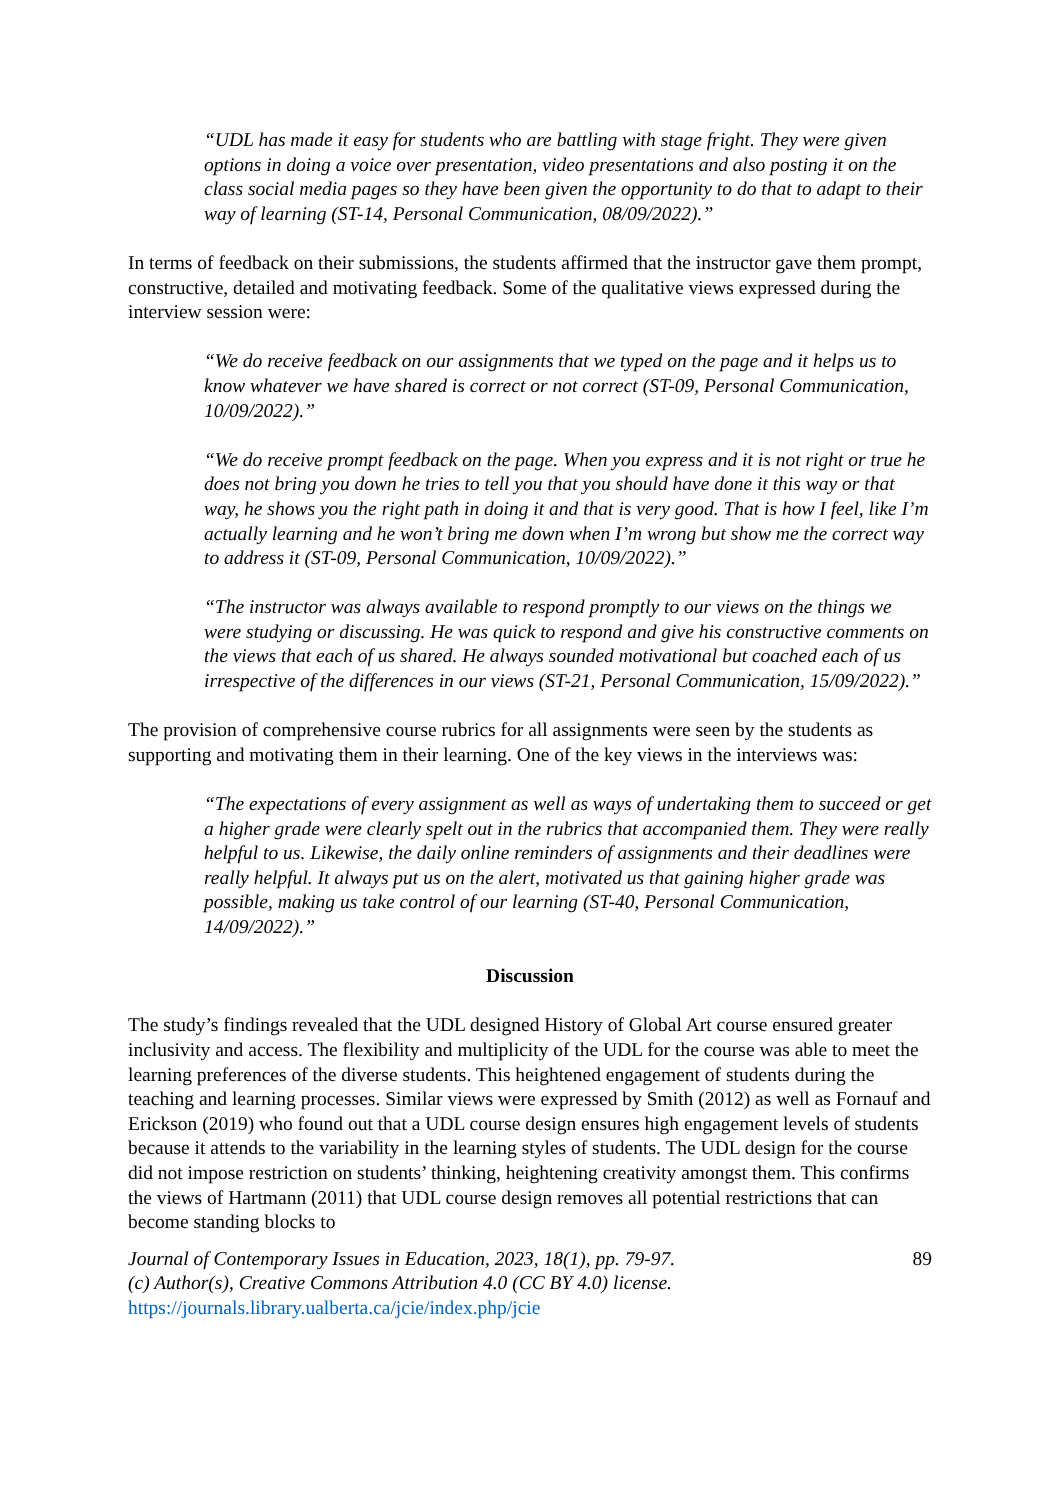“UDL has made it easy for students who are battling with stage fright. They were given options in doing a voice over presentation, video presentations and also posting it on the class social media pages so they have been given the opportunity to do that to adapt to their way of learning (ST-14, Personal Communication, 08/09/2022).”
In terms of feedback on their submissions, the students affirmed that the instructor gave them prompt, constructive, detailed and motivating feedback. Some of the qualitative views expressed during the interview session were:
“We do receive feedback on our assignments that we typed on the page and it helps us to know whatever we have shared is correct or not correct (ST-09, Personal Communication, 10/09/2022).”
“We do receive prompt feedback on the page. When you express and it is not right or true he does not bring you down he tries to tell you that you should have done it this way or that way, he shows you the right path in doing it and that is very good. That is how I feel, like I’m actually learning and he won’t bring me down when I’m wrong but show me the correct way to address it (ST-09, Personal Communication, 10/09/2022).”
“The instructor was always available to respond promptly to our views on the things we were studying or discussing. He was quick to respond and give his constructive comments on the views that each of us shared. He always sounded motivational but coached each of us irrespective of the differences in our views (ST-21, Personal Communication, 15/09/2022).”
The provision of comprehensive course rubrics for all assignments were seen by the students as supporting and motivating them in their learning. One of the key views in the interviews was:
“The expectations of every assignment as well as ways of undertaking them to succeed or get a higher grade were clearly spelt out in the rubrics that accompanied them. They were really helpful to us. Likewise, the daily online reminders of assignments and their deadlines were really helpful. It always put us on the alert, motivated us that gaining higher grade was possible, making us take control of our learning (ST-40, Personal Communication, 14/09/2022).”
Discussion
The study’s findings revealed that the UDL designed History of Global Art course ensured greater inclusivity and access. The flexibility and multiplicity of the UDL for the course was able to meet the learning preferences of the diverse students. This heightened engagement of students during the teaching and learning processes. Similar views were expressed by Smith (2012) as well as Fornauf and Erickson (2019) who found out that a UDL course design ensures high engagement levels of students because it attends to the variability in the learning styles of students. The UDL design for the course did not impose restriction on students’ thinking, heightening creativity amongst them. This confirms the views of Hartmann (2011) that UDL course design removes all potential restrictions that can become standing blocks to
Journal of Contemporary Issues in Education, 2023, 18(1), pp. 79-97.
(c) Author(s), Creative Commons Attribution 4.0 (CC BY 4.0) license.
https://journals.library.ualberta.ca/jcie/index.php/jcie
89